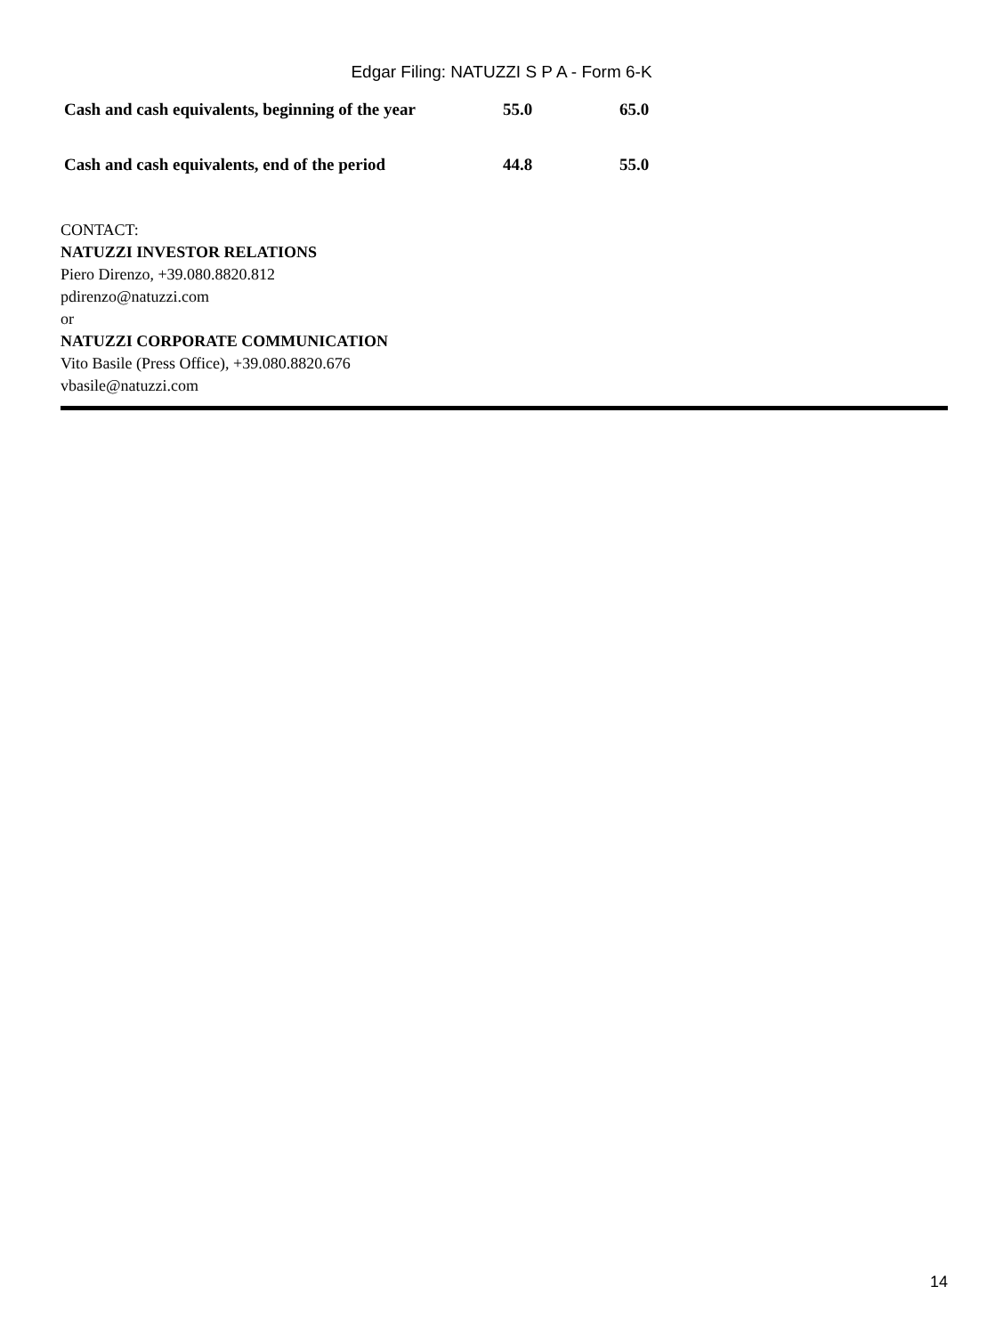Edgar Filing: NATUZZI S P A - Form 6-K
| Cash and cash equivalents, beginning of the year | 55.0 | 65.0 |
| Cash and cash equivalents, end of the period | 44.8 | 55.0 |
CONTACT:
NATUZZI INVESTOR RELATIONS
Piero Direnzo, +39.080.8820.812
pdirenzo@natuzzi.com
or
NATUZZI CORPORATE COMMUNICATION
Vito Basile (Press Office), +39.080.8820.676
vbasile@natuzzi.com
14